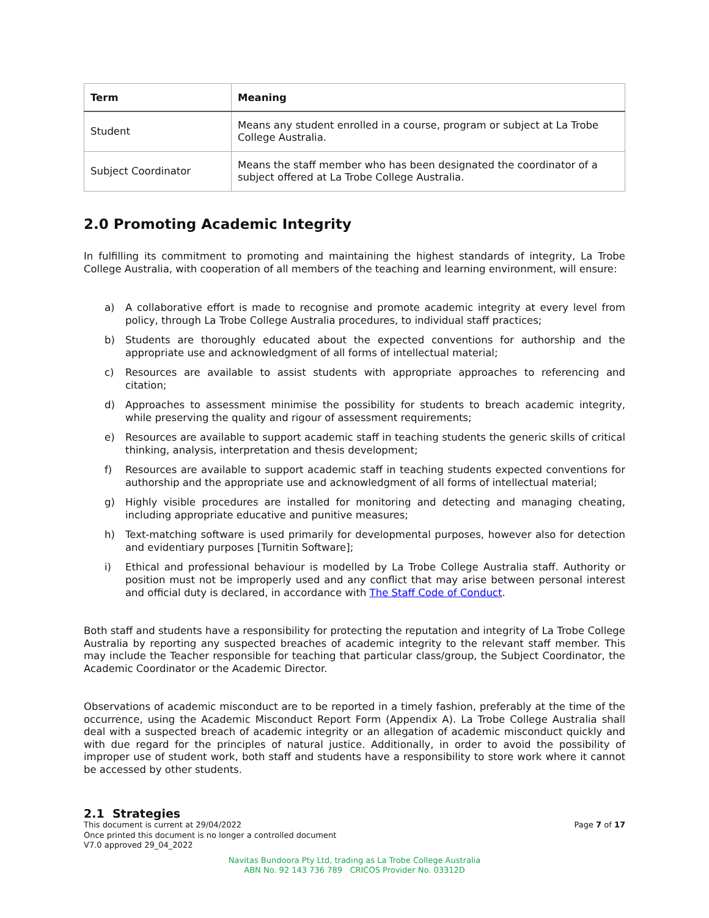| Term | Meaning |
| --- | --- |
| Student | Means any student enrolled in a course, program or subject at La Trobe College Australia. |
| Subject Coordinator | Means the staff member who has been designated the coordinator of a subject offered at La Trobe College Australia. |
2.0 Promoting Academic Integrity
In fulfilling its commitment to promoting and maintaining the highest standards of integrity, La Trobe College Australia, with cooperation of all members of the teaching and learning environment, will ensure:
a) A collaborative effort is made to recognise and promote academic integrity at every level from policy, through La Trobe College Australia procedures, to individual staff practices;
b) Students are thoroughly educated about the expected conventions for authorship and the appropriate use and acknowledgment of all forms of intellectual material;
c) Resources are available to assist students with appropriate approaches to referencing and citation;
d) Approaches to assessment minimise the possibility for students to breach academic integrity, while preserving the quality and rigour of assessment requirements;
e) Resources are available to support academic staff in teaching students the generic skills of critical thinking, analysis, interpretation and thesis development;
f) Resources are available to support academic staff in teaching students expected conventions for authorship and the appropriate use and acknowledgment of all forms of intellectual material;
g) Highly visible procedures are installed for monitoring and detecting and managing cheating, including appropriate educative and punitive measures;
h) Text-matching software is used primarily for developmental purposes, however also for detection and evidentiary purposes [Turnitin Software];
i) Ethical and professional behaviour is modelled by La Trobe College Australia staff. Authority or position must not be improperly used and any conflict that may arise between personal interest and official duty is declared, in accordance with The Staff Code of Conduct.
Both staff and students have a responsibility for protecting the reputation and integrity of La Trobe College Australia by reporting any suspected breaches of academic integrity to the relevant staff member. This may include the Teacher responsible for teaching that particular class/group, the Subject Coordinator, the Academic Coordinator or the Academic Director.
Observations of academic misconduct are to be reported in a timely fashion, preferably at the time of the occurrence, using the Academic Misconduct Report Form (Appendix A). La Trobe College Australia shall deal with a suspected breach of academic integrity or an allegation of academic misconduct quickly and with due regard for the principles of natural justice. Additionally, in order to avoid the possibility of improper use of student work, both staff and students have a responsibility to store work where it cannot be accessed by other students.
2.1 Strategies
This document is current at 29/04/2022
Once printed this document is no longer a controlled document
V7.0 approved 29_04_2022
Page 7 of 17
Navitas Bundoora Pty Ltd, trading as La Trobe College Australia
ABN No. 92 143 736 789 CRICOS Provider No. 03312D